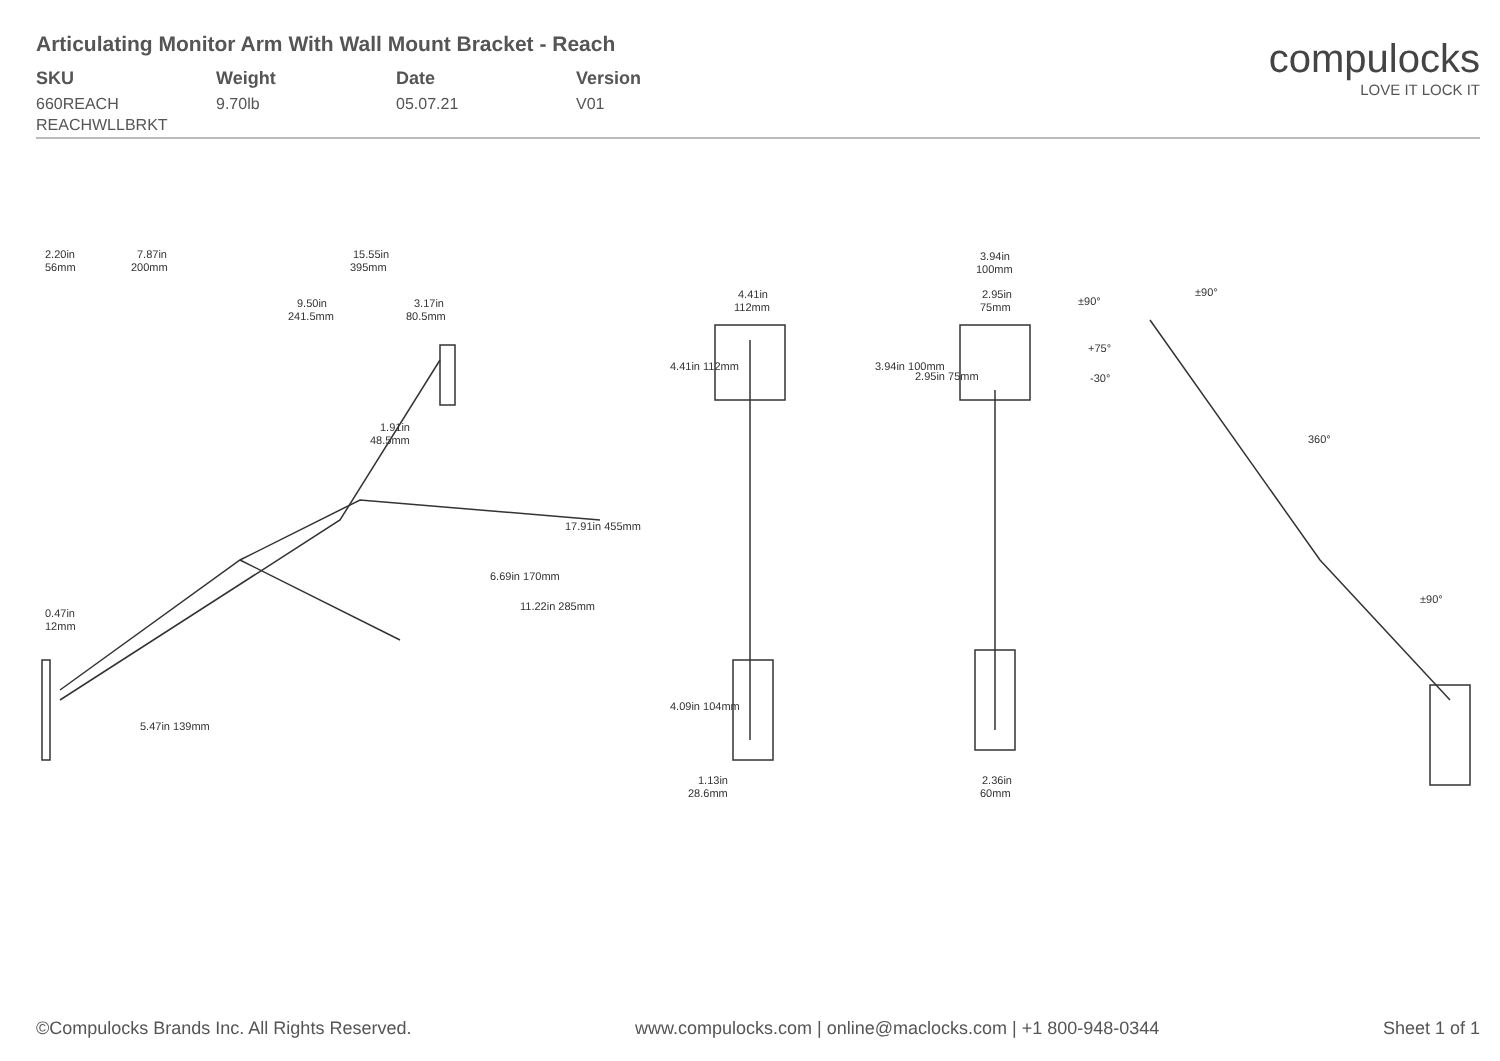Articulating Monitor Arm With Wall Mount Bracket - Reach
SKU
660REACH
REACHWLLBRKT
Weight
9.70lb
Date
05.07.21
Version
V01
compulocks
LOVE IT LOCK IT
2.20in
56mm
7.87in
200mm
15.55in
395mm
9.50in
241.5mm
3.17in
80.5mm
1.91in
48.5mm
0.47in
12mm
6.69in 170mm
11.22in 285mm
17.91in 455mm
5.47in 139mm
4.41in
112mm
4.41in 112mm
4.09in 104mm
1.13in
28.6mm
3.94in
100mm
2.95in
75mm
3.94in 100mm
2.95in 75mm
2.36in
60mm
±90°
±90°
+75°
-30°
360°
±90°
©Compulocks Brands Inc. All Rights Reserved. www.compulocks.com | online@maclocks.com | +1 800-948-0344 Sheet 1 of 1